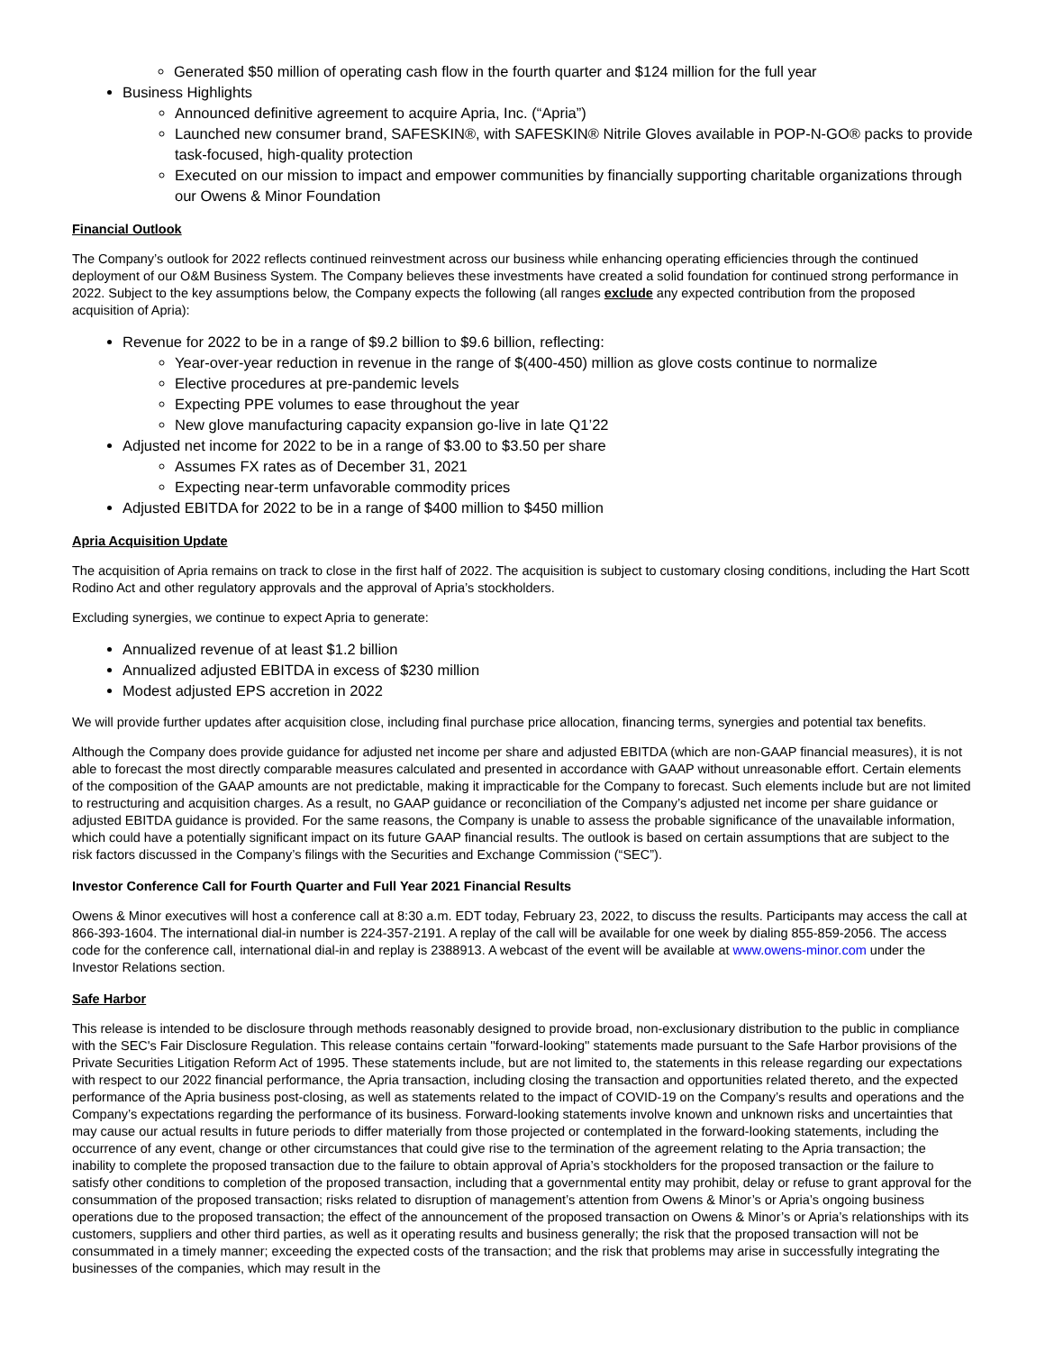Generated $50 million of operating cash flow in the fourth quarter and $124 million for the full year
Business Highlights
Announced definitive agreement to acquire Apria, Inc. (“Apria”)
Launched new consumer brand, SAFESKIN®, with SAFESKIN® Nitrile Gloves available in POP-N-GO® packs to provide task-focused, high-quality protection
Executed on our mission to impact and empower communities by financially supporting charitable organizations through our Owens & Minor Foundation
Financial Outlook
The Company’s outlook for 2022 reflects continued reinvestment across our business while enhancing operating efficiencies through the continued deployment of our O&M Business System. The Company believes these investments have created a solid foundation for continued strong performance in 2022. Subject to the key assumptions below, the Company expects the following (all ranges exclude any expected contribution from the proposed acquisition of Apria):
Revenue for 2022 to be in a range of $9.2 billion to $9.6 billion, reflecting:
Year-over-year reduction in revenue in the range of $(400-450) million as glove costs continue to normalize
Elective procedures at pre-pandemic levels
Expecting PPE volumes to ease throughout the year
New glove manufacturing capacity expansion go-live in late Q1’22
Adjusted net income for 2022 to be in a range of $3.00 to $3.50 per share
Assumes FX rates as of December 31, 2021
Expecting near-term unfavorable commodity prices
Adjusted EBITDA for 2022 to be in a range of $400 million to $450 million
Apria Acquisition Update
The acquisition of Apria remains on track to close in the first half of 2022. The acquisition is subject to customary closing conditions, including the Hart Scott Rodino Act and other regulatory approvals and the approval of Apria’s stockholders.
Excluding synergies, we continue to expect Apria to generate:
Annualized revenue of at least $1.2 billion
Annualized adjusted EBITDA in excess of $230 million
Modest adjusted EPS accretion in 2022
We will provide further updates after acquisition close, including final purchase price allocation, financing terms, synergies and potential tax benefits.
Although the Company does provide guidance for adjusted net income per share and adjusted EBITDA (which are non-GAAP financial measures), it is not able to forecast the most directly comparable measures calculated and presented in accordance with GAAP without unreasonable effort. Certain elements of the composition of the GAAP amounts are not predictable, making it impracticable for the Company to forecast. Such elements include but are not limited to restructuring and acquisition charges. As a result, no GAAP guidance or reconciliation of the Company’s adjusted net income per share guidance or adjusted EBITDA guidance is provided. For the same reasons, the Company is unable to assess the probable significance of the unavailable information, which could have a potentially significant impact on its future GAAP financial results. The outlook is based on certain assumptions that are subject to the risk factors discussed in the Company’s filings with the Securities and Exchange Commission (“SEC”).
Investor Conference Call for Fourth Quarter and Full Year 2021 Financial Results
Owens & Minor executives will host a conference call at 8:30 a.m. EDT today, February 23, 2022, to discuss the results. Participants may access the call at 866-393-1604. The international dial-in number is 224-357-2191. A replay of the call will be available for one week by dialing 855-859-2056. The access code for the conference call, international dial-in and replay is 2388913. A webcast of the event will be available at www.owens-minor.com under the Investor Relations section.
Safe Harbor
This release is intended to be disclosure through methods reasonably designed to provide broad, non-exclusionary distribution to the public in compliance with the SEC's Fair Disclosure Regulation. This release contains certain ''forward-looking'' statements made pursuant to the Safe Harbor provisions of the Private Securities Litigation Reform Act of 1995. These statements include, but are not limited to, the statements in this release regarding our expectations with respect to our 2022 financial performance, the Apria transaction, including closing the transaction and opportunities related thereto, and the expected performance of the Apria business post-closing, as well as statements related to the impact of COVID-19 on the Company’s results and operations and the Company’s expectations regarding the performance of its business. Forward-looking statements involve known and unknown risks and uncertainties that may cause our actual results in future periods to differ materially from those projected or contemplated in the forward-looking statements, including the occurrence of any event, change or other circumstances that could give rise to the termination of the agreement relating to the Apria transaction; the inability to complete the proposed transaction due to the failure to obtain approval of Apria’s stockholders for the proposed transaction or the failure to satisfy other conditions to completion of the proposed transaction, including that a governmental entity may prohibit, delay or refuse to grant approval for the consummation of the proposed transaction; risks related to disruption of management’s attention from Owens & Minor’s or Apria’s ongoing business operations due to the proposed transaction; the effect of the announcement of the proposed transaction on Owens & Minor’s or Apria’s relationships with its customers, suppliers and other third parties, as well as it operating results and business generally; the risk that the proposed transaction will not be consummated in a timely manner; exceeding the expected costs of the transaction; and the risk that problems may arise in successfully integrating the businesses of the companies, which may result in the